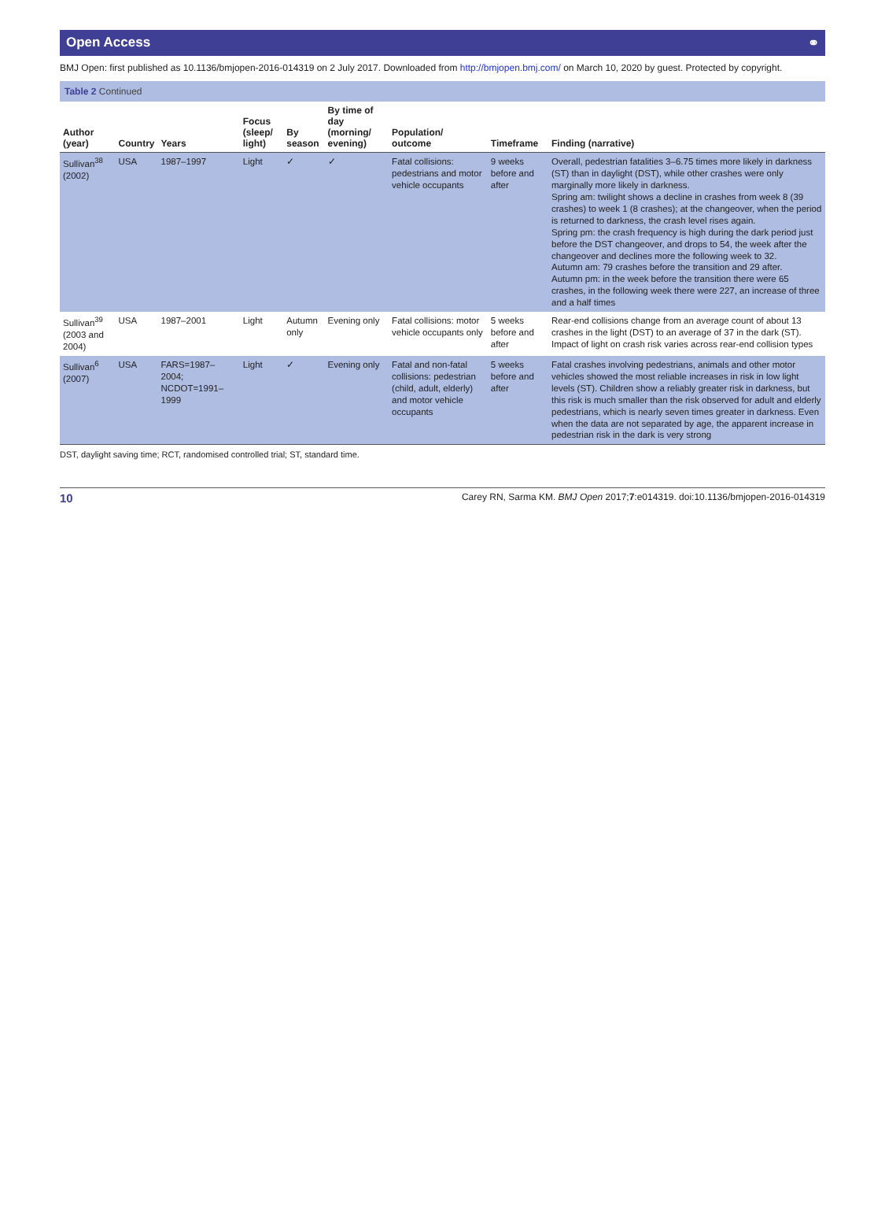Open Access ⚭
BMJ Open: first published as 10.1136/bmjopen-2016-014319 on 2 July 2017. Downloaded from http://bmjopen.bmj.com/ on March 10, 2020 by guest. Protected by copyright.
Table 2 Continued
| Author (year) | Country | Years | Focus (sleep/ light) | By season | By time of day (morning/ evening) | Population/ outcome | Timeframe | Finding (narrative) |
| --- | --- | --- | --- | --- | --- | --- | --- | --- |
| Sullivan<sup>38</sup> (2002) | USA | 1987–1997 | Light | ✓ | ✓ | Fatal collisions: pedestrians and motor vehicle occupants | 9 weeks before and after | Overall, pedestrian fatalities 3–6.75 times more likely in darkness (ST) than in daylight (DST), while other crashes were only marginally more likely in darkness. Spring am: twilight shows a decline in crashes from week 8 (39 crashes) to week 1 (8 crashes); at the changeover, when the period is returned to darkness, the crash level rises again. Spring pm: the crash frequency is high during the dark period just before the DST changeover, and drops to 54, the week after the changeover and declines more the following week to 32. Autumn am: 79 crashes before the transition and 29 after. Autumn pm: in the week before the transition there were 65 crashes, in the following week there were 227, an increase of three and a half times |
| Sullivan<sup>39</sup> (2003 and 2004) | USA | 1987–2001 | Light | Autumn only | Evening only | Fatal collisions: motor vehicle occupants only | 5 weeks before and after | Rear-end collisions change from an average count of about 13 crashes in the light (DST) to an average of 37 in the dark (ST). Impact of light on crash risk varies across rear-end collision types |
| Sullivan<sup>6</sup> (2007) | USA | FARS=1987–2004; NCDOT=1991–1999 | Light | ✓ | Evening only | Fatal and non-fatal collisions: pedestrian (child, adult, elderly) and motor vehicle occupants | 5 weeks before and after | Fatal crashes involving pedestrians, animals and other motor vehicles showed the most reliable increases in risk in low light levels (ST). Children show a reliably greater risk in darkness, but this risk is much smaller than the risk observed for adult and elderly pedestrians, which is nearly seven times greater in darkness. Even when the data are not separated by age, the apparent increase in pedestrian risk in the dark is very strong |
DST, daylight saving time; RCT, randomised controlled trial; ST, standard time.
10 Carey RN, Sarma KM. BMJ Open 2017;7:e014319. doi:10.1136/bmjopen-2016-014319